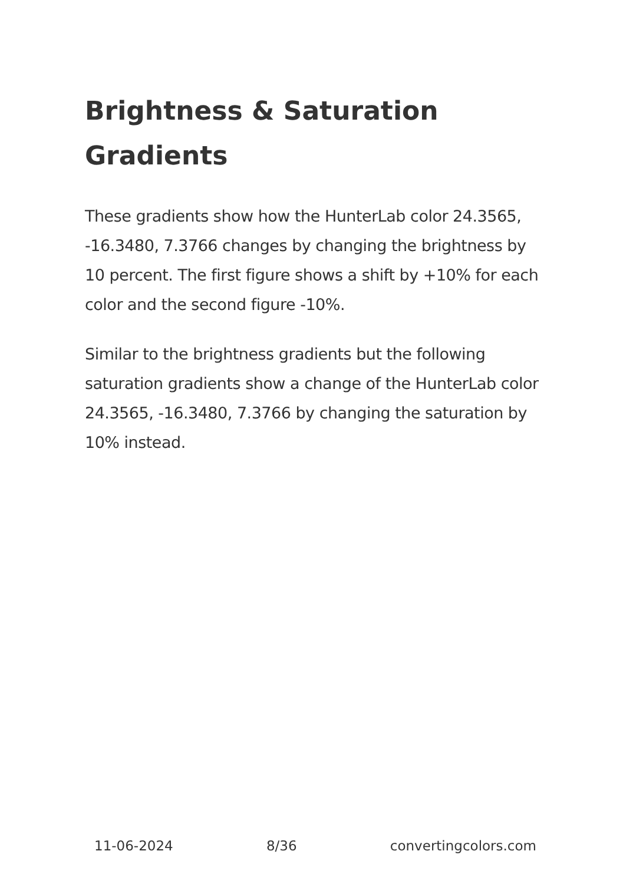Brightness & Saturation Gradients
These gradients show how the HunterLab color 24.3565, -16.3480, 7.3766 changes by changing the brightness by 10 percent. The first figure shows a shift by +10% for each color and the second figure -10%.
Similar to the brightness gradients but the following saturation gradients show a change of the HunterLab color 24.3565, -16.3480, 7.3766 by changing the saturation by 10% instead.
11-06-2024 8/36 convertingcolors.com